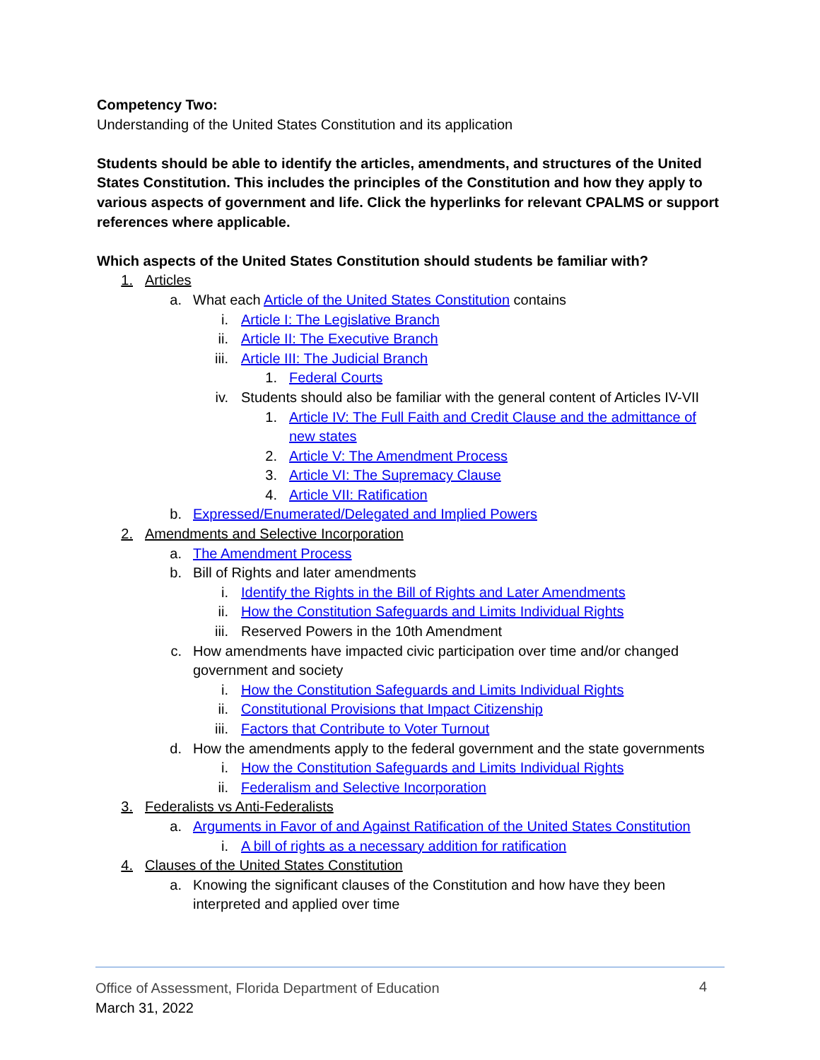Competency Two:
Understanding of the United States Constitution and its application
Students should be able to identify the articles, amendments, and structures of the United States Constitution. This includes the principles of the Constitution and how they apply to various aspects of government and life. Click the hyperlinks for relevant CPALMS or support references where applicable.
Which aspects of the United States Constitution should students be familiar with?
1. Articles
a. What each Article of the United States Constitution contains
i. Article I: The Legislative Branch
ii. Article II: The Executive Branch
iii. Article III: The Judicial Branch
1. Federal Courts
iv. Students should also be familiar with the general content of Articles IV-VII
1. Article IV: The Full Faith and Credit Clause and the admittance of new states
2. Article V: The Amendment Process
3. Article VI: The Supremacy Clause
4. Article VII: Ratification
b. Expressed/Enumerated/Delegated and Implied Powers
2. Amendments and Selective Incorporation
a. The Amendment Process
b. Bill of Rights and later amendments
i. Identify the Rights in the Bill of Rights and Later Amendments
ii. How the Constitution Safeguards and Limits Individual Rights
iii. Reserved Powers in the 10th Amendment
c. How amendments have impacted civic participation over time and/or changed government and society
i. How the Constitution Safeguards and Limits Individual Rights
ii. Constitutional Provisions that Impact Citizenship
iii. Factors that Contribute to Voter Turnout
d. How the amendments apply to the federal government and the state governments
i. How the Constitution Safeguards and Limits Individual Rights
ii. Federalism and Selective Incorporation
3. Federalists vs Anti-Federalists
a. Arguments in Favor of and Against Ratification of the United States Constitution
i. A bill of rights as a necessary addition for ratification
4. Clauses of the United States Constitution
a. Knowing the significant clauses of the Constitution and how have they been interpreted and applied over time
Office of Assessment, Florida Department of Education
4
March 31, 2022